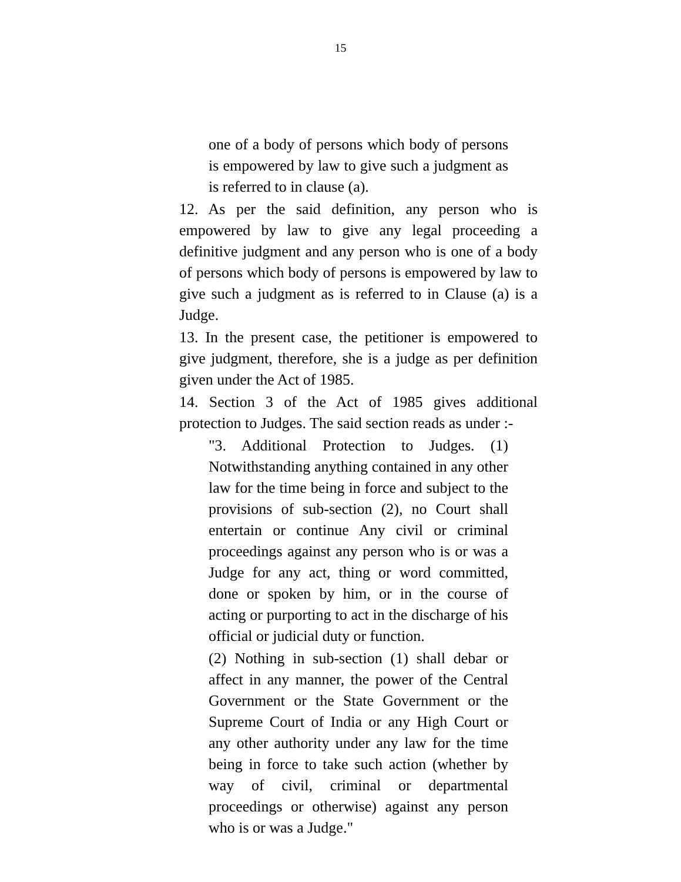15
one of a body of persons which body of persons is empowered by law to give such a judgment as is referred to in clause (a).
12. As per the said definition, any person who is empowered by law to give any legal proceeding a definitive judgment and any person who is one of a body of persons which body of persons is empowered by law to give such a judgment as is referred to in Clause (a) is a Judge.
13. In the present case, the petitioner is empowered to give judgment, therefore, she is a judge as per definition given under the Act of 1985.
14. Section 3 of the Act of 1985 gives additional protection to Judges. The said section reads as under :-
"3. Additional Protection to Judges. (1) Notwithstanding anything contained in any other law for the time being in force and subject to the provisions of sub-section (2), no Court shall entertain or continue Any civil or criminal proceedings against any person who is or was a Judge for any act, thing or word committed, done or spoken by him, or in the course of acting or purporting to act in the discharge of his official or judicial duty or function.
(2) Nothing in sub-section (1) shall debar or affect in any manner, the power of the Central Government or the State Government or the Supreme Court of India or any High Court or any other authority under any law for the time being in force to take such action (whether by way of civil, criminal or departmental proceedings or otherwise) against any person who is or was a Judge."